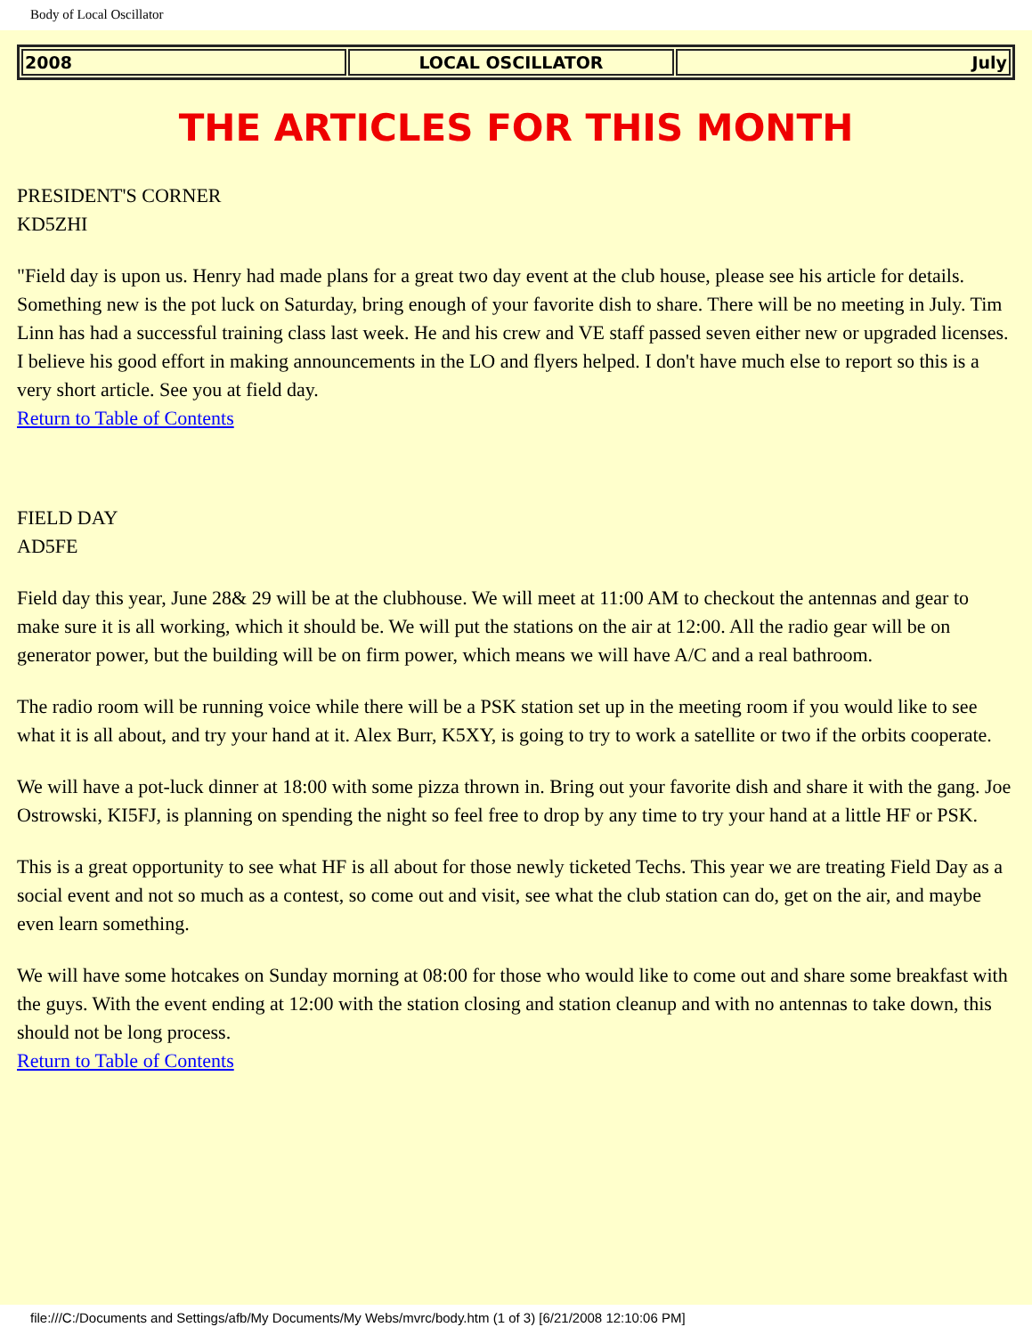Body of Local Oscillator
| 2008 | LOCAL OSCILLATOR | July |
THE ARTICLES FOR THIS MONTH
PRESIDENT'S CORNER
KD5ZHI
"Field day is upon us. Henry had made plans for a great two day event at the club house, please see his article for details. Something new is the pot luck on Saturday, bring enough of your favorite dish to share. There will be no meeting in July. Tim Linn has had a successful training class last week. He and his crew and VE staff passed seven either new or upgraded licenses. I believe his good effort in making announcements in the LO and flyers helped. I don't have much else to report so this is a very short article. See you at field day.
Return to Table of Contents
FIELD DAY
AD5FE
Field day this year, June 28& 29 will be at the clubhouse. We will meet at 11:00 AM to checkout the antennas and gear to make sure it is all working, which it should be. We will put the stations on the air at 12:00. All the radio gear will be on generator power, but the building will be on firm power, which means we will have A/C and a real bathroom.
The radio room will be running voice while there will be a PSK station set up in the meeting room if you would like to see what it is all about, and try your hand at it. Alex Burr, K5XY, is going to try to work a satellite or two if the orbits cooperate.
We will have a pot-luck dinner at 18:00 with some pizza thrown in. Bring out your favorite dish and share it with the gang. Joe Ostrowski, KI5FJ, is planning on spending the night so feel free to drop by any time to try your hand at a little HF or PSK.
This is a great opportunity to see what HF is all about for those newly ticketed Techs. This year we are treating Field Day as a social event and not so much as a contest, so come out and visit, see what the club station can do, get on the air, and maybe even learn something.
We will have some hotcakes on Sunday morning at 08:00 for those who would like to come out and share some breakfast with the guys. With the event ending at 12:00 with the station closing and station cleanup and with no antennas to take down, this should not be long process.
Return to Table of Contents
file:///C:/Documents and Settings/afb/My Documents/My Webs/mvrc/body.htm (1 of 3) [6/21/2008 12:10:06 PM]